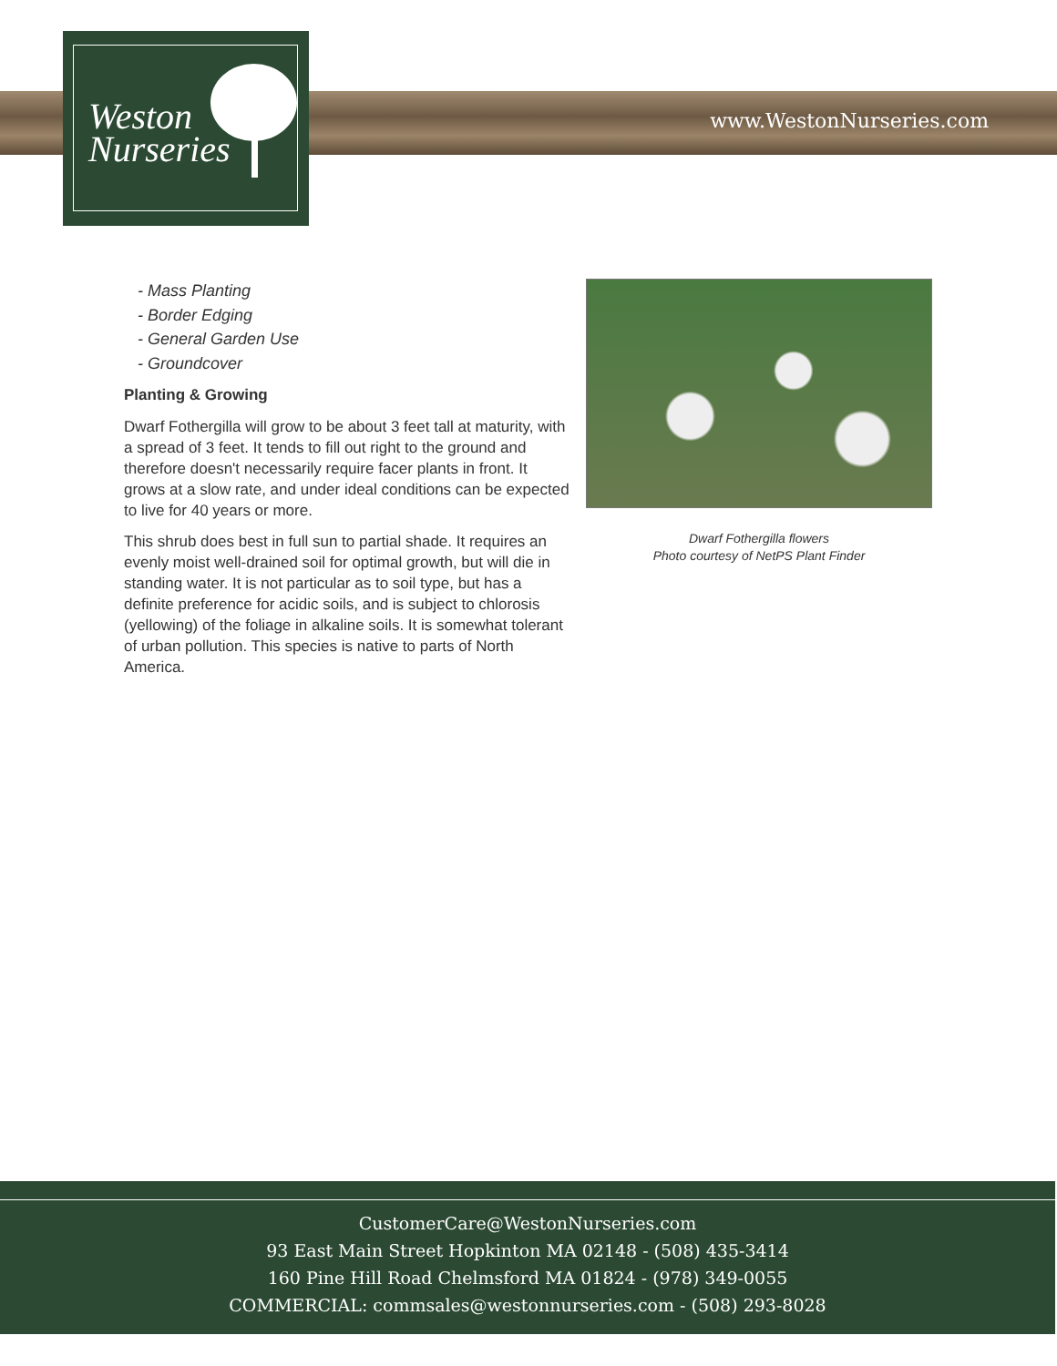Weston
Nurseries
www.WestonNurseries.com
- Mass Planting
- Border Edging
- General Garden Use
- Groundcover
Planting & Growing
Dwarf Fothergilla will grow to be about 3 feet tall at maturity, with a spread of 3 feet. It tends to fill out right to the ground and therefore doesn't necessarily require facer plants in front. It grows at a slow rate, and under ideal conditions can be expected to live for 40 years or more.
This shrub does best in full sun to partial shade. It requires an evenly moist well-drained soil for optimal growth, but will die in standing water. It is not particular as to soil type, but has a definite preference for acidic soils, and is subject to chlorosis (yellowing) of the foliage in alkaline soils. It is somewhat tolerant of urban pollution. This species is native to parts of North America.
Dwarf Fothergilla flowers
Photo courtesy of NetPS Plant Finder
CustomerCare@WestonNurseries.com
93 East Main Street Hopkinton MA 02148 - (508) 435-3414
160 Pine Hill Road Chelmsford MA 01824 - (978) 349-0055
COMMERCIAL: commsales@westonnurseries.com - (508) 293-8028